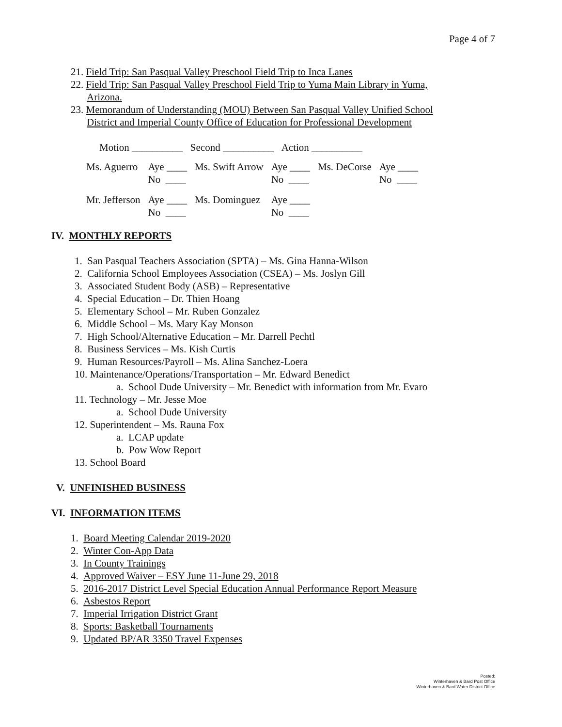Page 4 of 7
21. Field Trip: San Pasqual Valley Preschool Field Trip to Inca Lanes
22. Field Trip: San Pasqual Valley Preschool Field Trip to Yuma Main Library in Yuma,
Arizona.
23. Memorandum of Understanding (MOU) Between San Pasqual Valley Unified School
District and Imperial County Office of Education for Professional Development
Motion __________ Second __________ Action __________
| Ms. Aguerro | Aye ____ No ____ | Ms. Swift Arrow | Aye ____ No ____ | Ms. DeCorse | Aye ____ No ____ |
| Mr. Jefferson | Aye ____ No ____ | Ms. Dominguez | Aye ____ No ____ | | |
IV. MONTHLY REPORTS
1. San Pasqual Teachers Association (SPTA) – Ms. Gina Hanna-Wilson
2. California School Employees Association (CSEA) – Ms. Joslyn Gill
3. Associated Student Body (ASB) – Representative
4. Special Education – Dr. Thien Hoang
5. Elementary School – Mr. Ruben Gonzalez
6. Middle School – Ms. Mary Kay Monson
7. High School/Alternative Education – Mr. Darrell Pechtl
8. Business Services – Ms. Kish Curtis
9. Human Resources/Payroll – Ms. Alina Sanchez-Loera
10. Maintenance/Operations/Transportation – Mr. Edward Benedict
a. School Dude University – Mr. Benedict with information from Mr. Evaro
11. Technology – Mr. Jesse Moe
a. School Dude University
12. Superintendent – Ms. Rauna Fox
a. LCAP update
b. Pow Wow Report
13. School Board
V. UNFINISHED BUSINESS
VI. INFORMATION ITEMS
1. Board Meeting Calendar 2019-2020
2. Winter Con-App Data
3. In County Trainings
4. Approved Waiver – ESY June 11-June 29, 2018
5. 2016-2017 District Level Special Education Annual Performance Report Measure
6. Asbestos Report
7. Imperial Irrigation District Grant
8. Sports: Basketball Tournaments
9. Updated BP/AR 3350 Travel Expenses
Posted:
Winterhaven & Bard Post Office
Winterhaven & Bard Water District Office